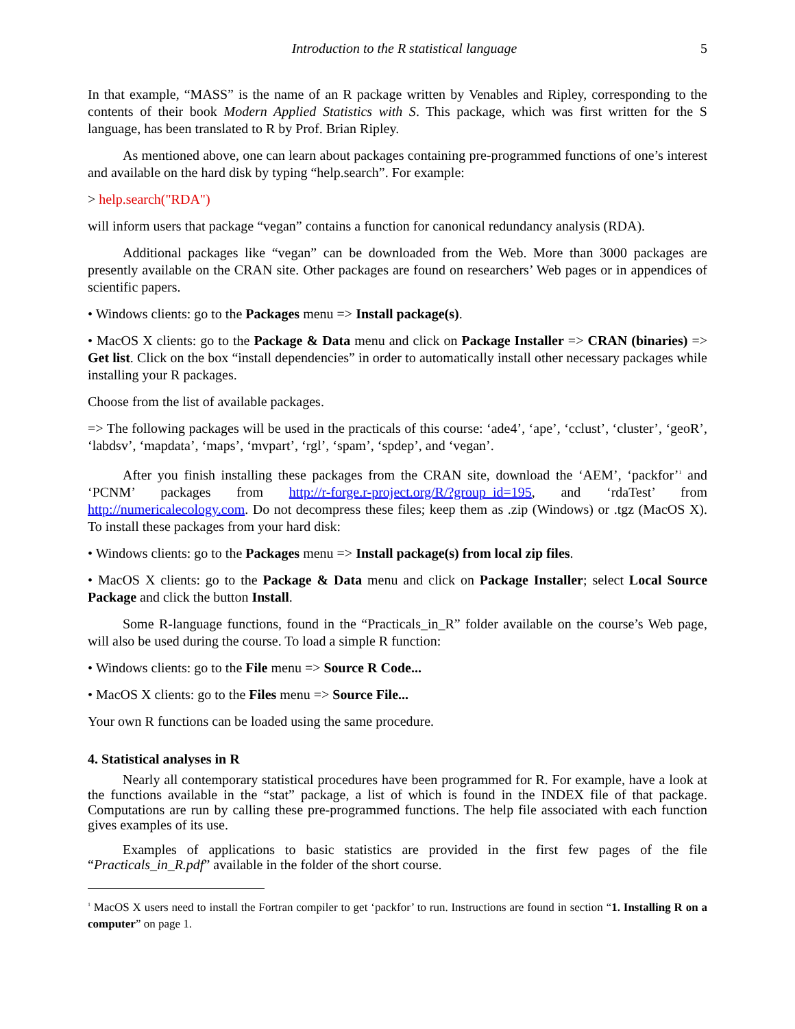Introduction to the R statistical language 5
In that example, “MASS” is the name of an R package written by Venables and Ripley, corresponding to the contents of their book Modern Applied Statistics with S. This package, which was first written for the S language, has been translated to R by Prof. Brian Ripley.
As mentioned above, one can learn about packages containing pre-programmed functions of one’s interest and available on the hard disk by typing “help.search”. For example:
> help.search("RDA")
will inform users that package “vegan” contains a function for canonical redundancy analysis (RDA).
Additional packages like “vegan” can be downloaded from the Web. More than 3000 packages are presently available on the CRAN site. Other packages are found on researchers’ Web pages or in appendices of scientific papers.
• Windows clients: go to the Packages menu => Install package(s).
• MacOS X clients: go to the Package & Data menu and click on Package Installer => CRAN (binaries) => Get list. Click on the box “install dependencies” in order to automatically install other necessary packages while installing your R packages.
Choose from the list of available packages.
=> The following packages will be used in the practicals of this course: ‘ade4’, ‘ape’, ‘cclust’, ‘cluster’, ‘geoR’, ‘labdsv’, ‘mapdata’, ‘maps’, ‘mvpart’, ‘rgl’, ‘spam’, ‘spdep’, and ‘vegan’.
After you finish installing these packages from the CRAN site, download the ‘AEM’, ‘packfor’<sup>1</sup> and ‘PCNM’ packages from http://r-forge.r-project.org/R/?group_id=195, and ‘rdaTest’ from http://numericalecology.com. Do not decompress these files; keep them as .zip (Windows) or .tgz (MacOS X). To install these packages from your hard disk:
• Windows clients: go to the Packages menu => Install package(s) from local zip files.
• MacOS X clients: go to the Package & Data menu and click on Package Installer; select Local Source Package and click the button Install.
Some R-language functions, found in the “Practicals_in_R” folder available on the course’s Web page, will also be used during the course. To load a simple R function:
• Windows clients: go to the File menu => Source R Code...
• MacOS X clients: go to the Files menu => Source File...
Your own R functions can be loaded using the same procedure.
4. Statistical analyses in R
Nearly all contemporary statistical procedures have been programmed for R. For example, have a look at the functions available in the “stat” package, a list of which is found in the INDEX file of that package. Computations are run by calling these pre-programmed functions. The help file associated with each function gives examples of its use.
Examples of applications to basic statistics are provided in the first few pages of the file “Practicals_in_R.pdf” available in the folder of the short course.
<sup>1</sup> MacOS X users need to install the Fortran compiler to get ‘packfor’ to run. Instructions are found in section “1. Installing R on a computer” on page 1.